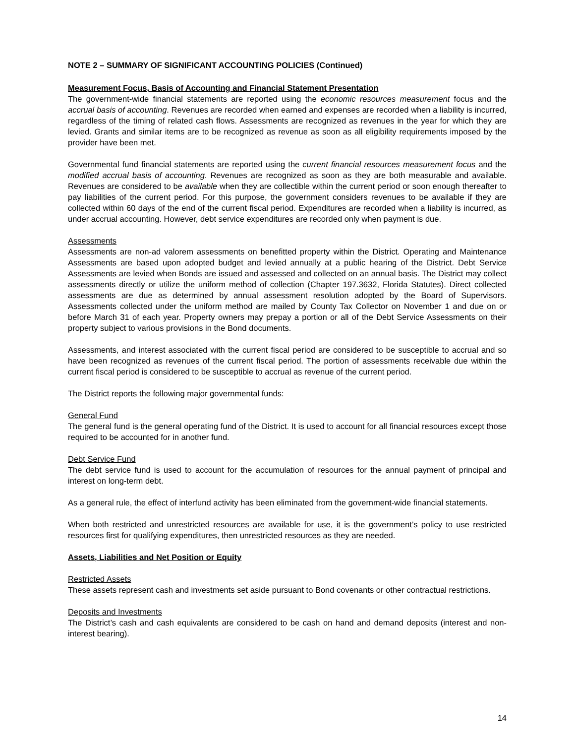NOTE 2 – SUMMARY OF SIGNIFICANT ACCOUNTING POLICIES (Continued)
Measurement Focus, Basis of Accounting and Financial Statement Presentation
The government-wide financial statements are reported using the economic resources measurement focus and the accrual basis of accounting. Revenues are recorded when earned and expenses are recorded when a liability is incurred, regardless of the timing of related cash flows. Assessments are recognized as revenues in the year for which they are levied. Grants and similar items are to be recognized as revenue as soon as all eligibility requirements imposed by the provider have been met.
Governmental fund financial statements are reported using the current financial resources measurement focus and the modified accrual basis of accounting. Revenues are recognized as soon as they are both measurable and available. Revenues are considered to be available when they are collectible within the current period or soon enough thereafter to pay liabilities of the current period. For this purpose, the government considers revenues to be available if they are collected within 60 days of the end of the current fiscal period. Expenditures are recorded when a liability is incurred, as under accrual accounting. However, debt service expenditures are recorded only when payment is due.
Assessments
Assessments are non-ad valorem assessments on benefitted property within the District. Operating and Maintenance Assessments are based upon adopted budget and levied annually at a public hearing of the District. Debt Service Assessments are levied when Bonds are issued and assessed and collected on an annual basis. The District may collect assessments directly or utilize the uniform method of collection (Chapter 197.3632, Florida Statutes). Direct collected assessments are due as determined by annual assessment resolution adopted by the Board of Supervisors. Assessments collected under the uniform method are mailed by County Tax Collector on November 1 and due on or before March 31 of each year. Property owners may prepay a portion or all of the Debt Service Assessments on their property subject to various provisions in the Bond documents.
Assessments, and interest associated with the current fiscal period are considered to be susceptible to accrual and so have been recognized as revenues of the current fiscal period. The portion of assessments receivable due within the current fiscal period is considered to be susceptible to accrual as revenue of the current period.
The District reports the following major governmental funds:
General Fund
The general fund is the general operating fund of the District. It is used to account for all financial resources except those required to be accounted for in another fund.
Debt Service Fund
The debt service fund is used to account for the accumulation of resources for the annual payment of principal and interest on long-term debt.
As a general rule, the effect of interfund activity has been eliminated from the government-wide financial statements.
When both restricted and unrestricted resources are available for use, it is the government’s policy to use restricted resources first for qualifying expenditures, then unrestricted resources as they are needed.
Assets, Liabilities and Net Position or Equity
Restricted Assets
These assets represent cash and investments set aside pursuant to Bond covenants or other contractual restrictions.
Deposits and Investments
The District’s cash and cash equivalents are considered to be cash on hand and demand deposits (interest and non-interest bearing).
14